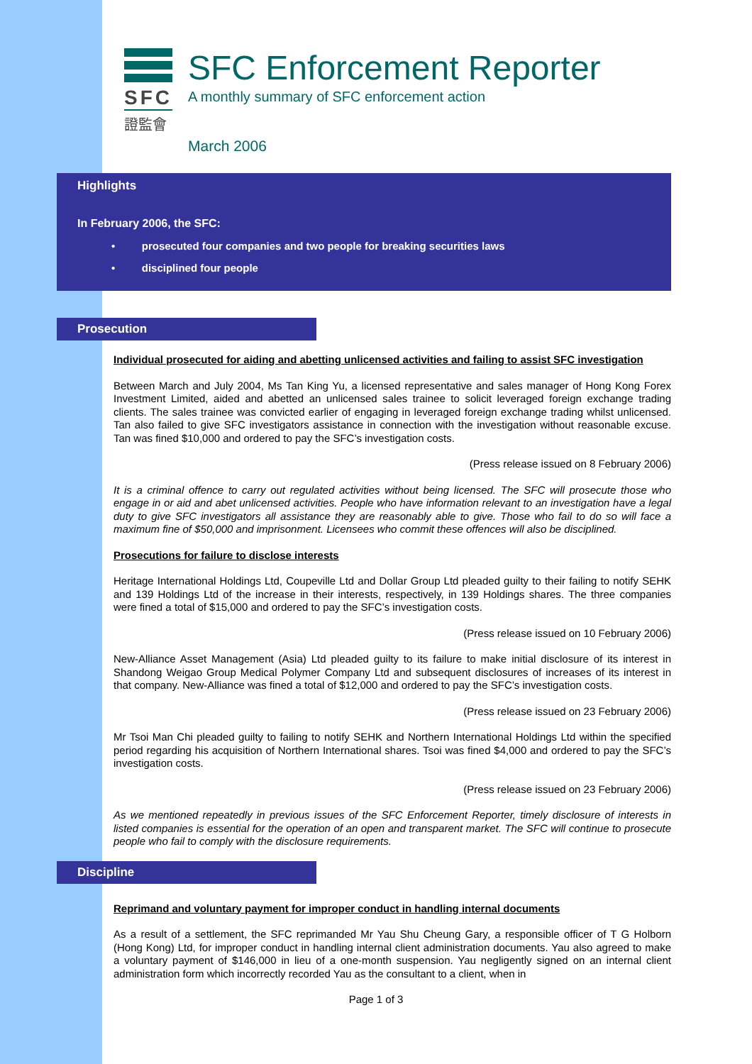SFC
證監會
SFC Enforcement Reporter
A monthly summary of SFC enforcement action
March 2006
Highlights
In February 2006, the SFC:
• prosecuted four companies and two people for breaking securities laws
• disciplined four people
Prosecution
Individual prosecuted for aiding and abetting unlicensed activities and failing to assist SFC investigation
Between March and July 2004, Ms Tan King Yu, a licensed representative and sales manager of Hong Kong Forex Investment Limited, aided and abetted an unlicensed sales trainee to solicit leveraged foreign exchange trading clients. The sales trainee was convicted earlier of engaging in leveraged foreign exchange trading whilst unlicensed. Tan also failed to give SFC investigators assistance in connection with the investigation without reasonable excuse. Tan was fined $10,000 and ordered to pay the SFC’s investigation costs.
(Press release issued on 8 February 2006)
It is a criminal offence to carry out regulated activities without being licensed. The SFC will prosecute those who engage in or aid and abet unlicensed activities. People who have information relevant to an investigation have a legal duty to give SFC investigators all assistance they are reasonably able to give. Those who fail to do so will face a maximum fine of $50,000 and imprisonment. Licensees who commit these offences will also be disciplined.
Prosecutions for failure to disclose interests
Heritage International Holdings Ltd, Coupeville Ltd and Dollar Group Ltd pleaded guilty to their failing to notify SEHK and 139 Holdings Ltd of the increase in their interests, respectively, in 139 Holdings shares. The three companies were fined a total of $15,000 and ordered to pay the SFC’s investigation costs.
(Press release issued on 10 February 2006)
New-Alliance Asset Management (Asia) Ltd pleaded guilty to its failure to make initial disclosure of its interest in Shandong Weigao Group Medical Polymer Company Ltd and subsequent disclosures of increases of its interest in that company. New-Alliance was fined a total of $12,000 and ordered to pay the SFC’s investigation costs.
(Press release issued on 23 February 2006)
Mr Tsoi Man Chi pleaded guilty to failing to notify SEHK and Northern International Holdings Ltd within the specified period regarding his acquisition of Northern International shares. Tsoi was fined $4,000 and ordered to pay the SFC’s investigation costs.
(Press release issued on 23 February 2006)
As we mentioned repeatedly in previous issues of the SFC Enforcement Reporter, timely disclosure of interests in listed companies is essential for the operation of an open and transparent market. The SFC will continue to prosecute people who fail to comply with the disclosure requirements.
Discipline
Reprimand and voluntary payment for improper conduct in handling internal documents
As a result of a settlement, the SFC reprimanded Mr Yau Shu Cheung Gary, a responsible officer of T G Holborn (Hong Kong) Ltd, for improper conduct in handling internal client administration documents. Yau also agreed to make a voluntary payment of $146,000 in lieu of a one-month suspension. Yau negligently signed on an internal client administration form which incorrectly recorded Yau as the consultant to a client, when in
Page 1 of 3